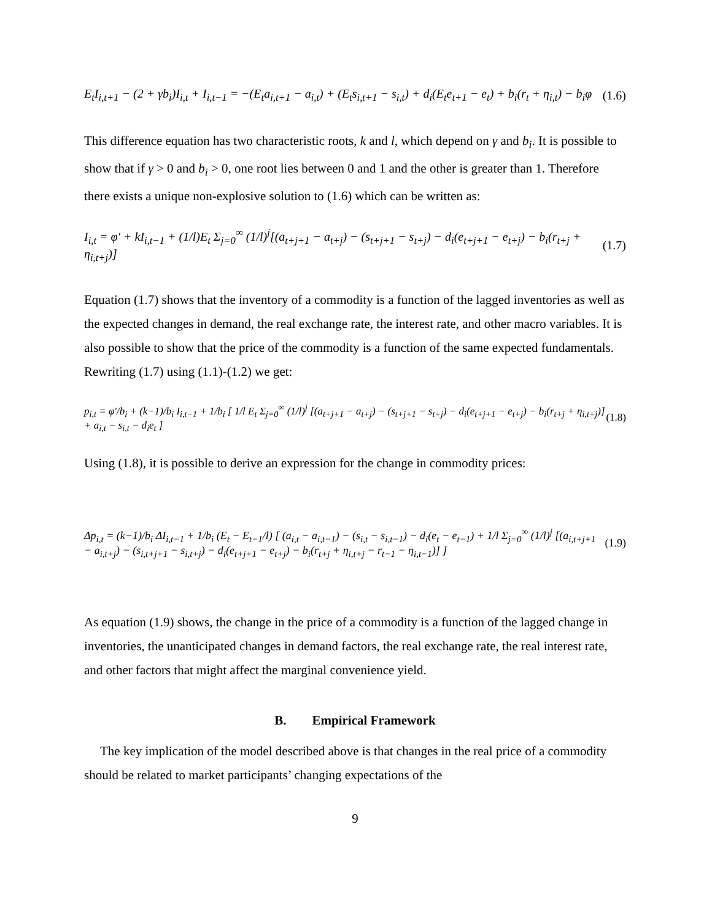E<sub>t</sub>I<sub>i,t+1</sub> − (2 + γb<sub>i</sub>)I<sub>i,t</sub> + I<sub>i,t−1</sub> = −(E<sub>t</sub>a<sub>i,t+1</sub> − a<sub>i,t</sub>) + (E<sub>t</sub>s<sub>i,t+1</sub> − s<sub>i,t</sub>) + d<sub>i</sub>(E<sub>t</sub>e<sub>t+1</sub> − e<sub>t</sub>) + b<sub>i</sub>(r<sub>t</sub> + η<sub>i,t</sub>) − b<sub>i</sub>φ (1.6)
This difference equation has two characteristic roots, k and l, which depend on γ and b<sub>i</sub>. It is possible to show that if γ > 0 and b<sub>i</sub> > 0, one root lies between 0 and 1 and the other is greater than 1. Therefore there exists a unique non-explosive solution to (1.6) which can be written as:
I<sub>i,t</sub> = φ′ + kI<sub>i,t−1</sub> + (1/l)E<sub>t</sub> Σ<sub>j=0</sub><sup>∞</sup> (1/l)<sup>j</sup>[(a<sub>t+j+1</sub> − a<sub>t+j</sub>) − (s<sub>t+j+1</sub> − s<sub>t+j</sub>) − d<sub>i</sub>(e<sub>t+j+1</sub> − e<sub>t+j</sub>) − b<sub>i</sub>(r<sub>t+j</sub> + η<sub>i,t+j</sub>)] (1.7)
Equation (1.7) shows that the inventory of a commodity is a function of the lagged inventories as well as the expected changes in demand, the real exchange rate, the interest rate, and other macro variables. It is also possible to show that the price of the commodity is a function of the same expected fundamentals. Rewriting (1.7) using (1.1)-(1.2) we get:
p<sub>i,t</sub> = φ′/b<sub>i</sub> + (k−1)/b<sub>i</sub> I<sub>i,t−1</sub> + 1/b<sub>i</sub> [ 1/l E<sub>t</sub> Σ<sub>j=0</sub><sup>∞</sup> (1/l)<sup>j</sup> [(a<sub>t+j+1</sub> − a<sub>t+j</sub>) − (s<sub>t+j+1</sub> − s<sub>t+j</sub>) − d<sub>i</sub>(e<sub>t+j+1</sub> − e<sub>t+j</sub>) − b<sub>i</sub>(r<sub>t+j</sub> + η<sub>i,t+j</sub>)] + a<sub>i,t</sub> − s<sub>i,t</sub> − d<sub>i</sub>e<sub>t</sub> ] (1.8)
Using (1.8), it is possible to derive an expression for the change in commodity prices:
Δp<sub>i,t</sub> = (k−1)/b<sub>i</sub> ΔI<sub>i,t−1</sub> + 1/b<sub>i</sub> (E<sub>t</sub> − E<sub>t−1</sub>/l) [ (a<sub>i,t</sub> − a<sub>i,t−1</sub>) − (s<sub>i,t</sub> − s<sub>i,t−1</sub>) − d<sub>i</sub>(e<sub>t</sub> − e<sub>t−1</sub>) + 1/l Σ<sub>j=0</sub><sup>∞</sup> (1/l)<sup>j</sup> [(a<sub>i,t+j+1</sub> − a<sub>i,t+j</sub>) − (s<sub>i,t+j+1</sub> − s<sub>i,t+j</sub>) − d<sub>i</sub>(e<sub>t+j+1</sub> − e<sub>t+j</sub>) − b<sub>i</sub>(r<sub>t+j</sub> + η<sub>i,t+j</sub> − r<sub>t−1</sub> − η<sub>i,t−1</sub>)] ] (1.9)
As equation (1.9) shows, the change in the price of a commodity is a function of the lagged change in inventories, the unanticipated changes in demand factors, the real exchange rate, the real interest rate, and other factors that might affect the marginal convenience yield.
B. Empirical Framework
The key implication of the model described above is that changes in the real price of a commodity should be related to market participants’ changing expectations of the
9